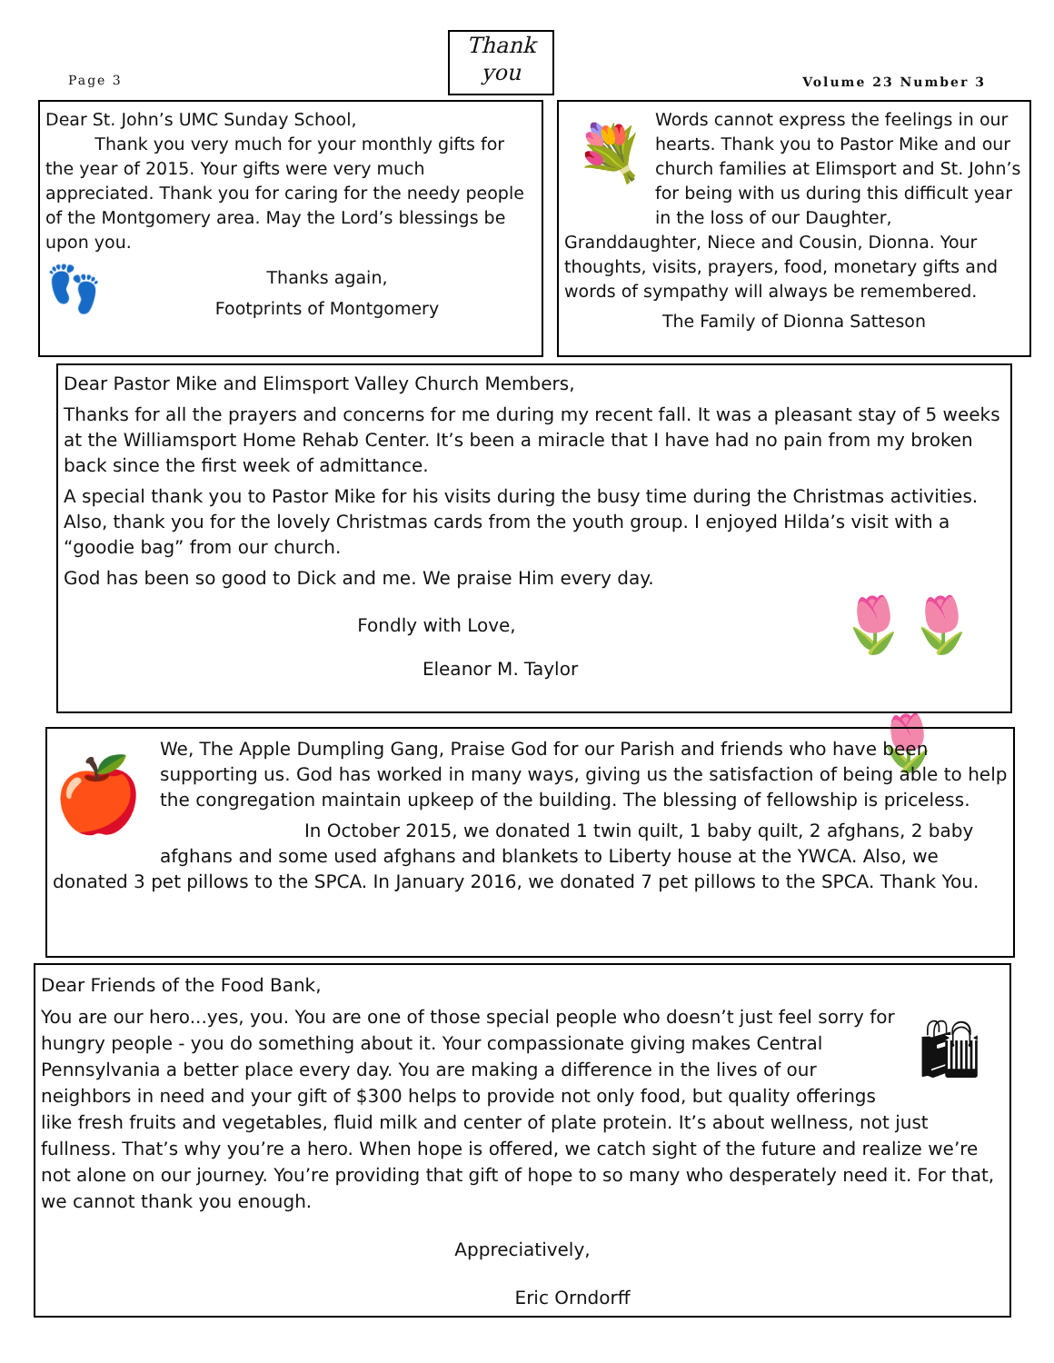Page 3
Thank
you
Volume 23 Number 3
Dear St. John’s UMC Sunday School,
Thank you very much for your monthly gifts for the year of 2015. Your gifts were very much appreciated. Thank you for caring for the needy people of the Montgomery area. May the Lord’s blessings be upon you.
👣
Thanks again,
Footprints of Montgomery
💐
Words cannot express the feelings in our hearts. Thank you to Pastor Mike and our church families at Elimsport and St. John’s for being with us during this difficult year in the loss of our Daughter, Granddaughter, Niece and Cousin, Dionna. Your thoughts, visits, prayers, food, monetary gifts and words of sympathy will always be remembered.
The Family of Dionna Satteson
Dear Pastor Mike and Elimsport Valley Church Members,
Thanks for all the prayers and concerns for me during my recent fall. It was a pleasant stay of 5 weeks at the Williamsport Home Rehab Center. It’s been a miracle that I have had no pain from my broken back since the first week of admittance.
A special thank you to Pastor Mike for his visits during the busy time during the Christmas activities. Also, thank you for the lovely Christmas cards from the youth group. I enjoyed Hilda’s visit with a “goodie bag” from our church.
🌷🌷🌷
God has been so good to Dick and me. We praise Him every day.
Fondly with Love,
Eleanor M. Taylor
🍎
We, The Apple Dumpling Gang, Praise God for our Parish and friends who have been supporting us. God has worked in many ways, giving us the satisfaction of being able to help the congregation maintain upkeep of the building. The blessing of fellowship is priceless.
In October 2015, we donated 1 twin quilt, 1 baby quilt, 2 afghans, 2 baby afghans and some used afghans and blankets to Liberty house at the YWCA. Also, we donated 3 pet pillows to the SPCA. In January 2016, we donated 7 pet pillows to the SPCA. Thank You.
Dear Friends of the Food Bank,
🛍
You are our hero...yes, you. You are one of those special people who doesn’t just feel sorry for hungry people - you do something about it. Your compassionate giving makes Central Pennsylvania a better place every day. You are making a difference in the lives of our neighbors in need and your gift of $300 helps to provide not only food, but quality offerings like fresh fruits and vegetables, fluid milk and center of plate protein. It’s about wellness, not just fullness. That’s why you’re a hero. When hope is offered, we catch sight of the future and realize we’re not alone on our journey. You’re providing that gift of hope to so many who desperately need it. For that, we cannot thank you enough.
Appreciatively,
Eric Orndorff